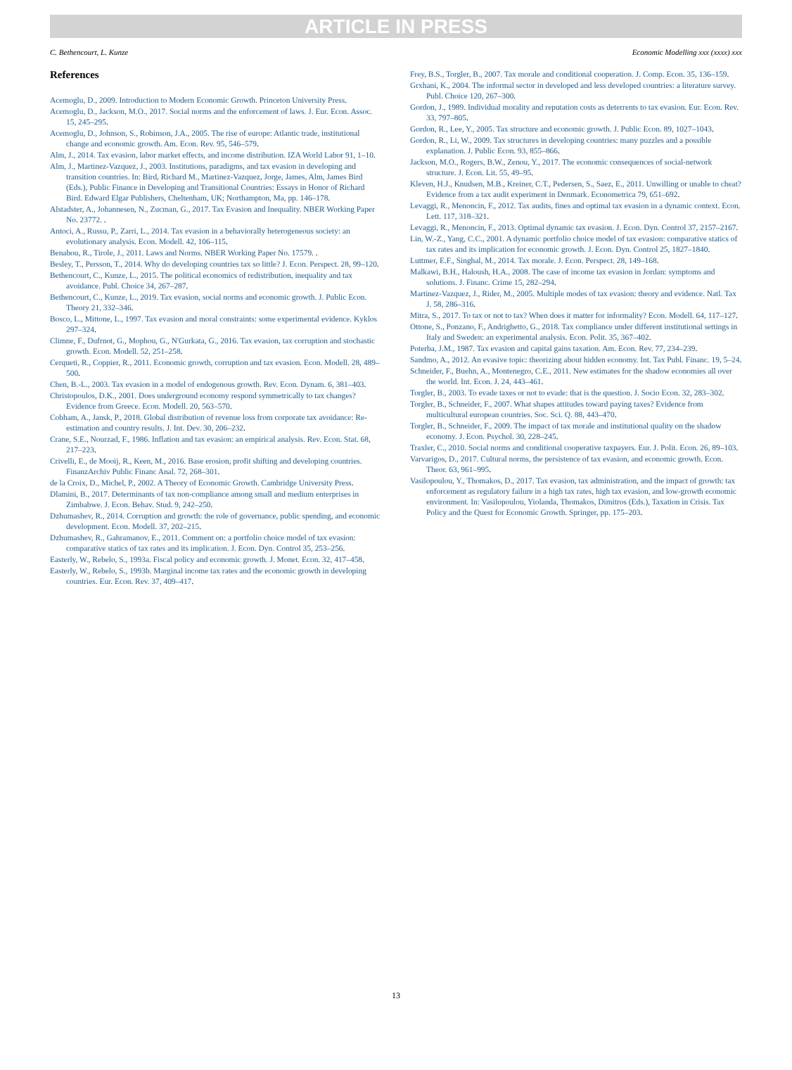ARTICLE IN PRESS
C. Bethencourt, L. Kunze Economic Modelling xxx (xxxx) xxx
References
Acemoglu, D., 2009. Introduction to Modern Economic Growth. Princeton University Press.
Acemoglu, D., Jackson, M.O., 2017. Social norms and the enforcement of laws. J. Eur. Econ. Assoc. 15, 245–295.
Acemoglu, D., Johnson, S., Robinson, J.A., 2005. The rise of europe: Atlantic trade, institutional change and economic growth. Am. Econ. Rev. 95, 546–579.
Alm, J., 2014. Tax evasion, labor market effects, and income distribution. IZA World Labor 91, 1–10.
Alm, J., Martinez-Vazquez, J., 2003. Institutions, paradigms, and tax evasion in developing and transition countries. In: Bird, Richard M., Martinez-Vazquez, Jorge, James, Alm, James Bird (Eds.), Public Finance in Developing and Transitional Countries: Essays in Honor of Richard Bird. Edward Elgar Publishers, Cheltenham, UK; Northampton, Ma, pp. 146–178.
Alstadster, A., Johannesen, N., Zucman, G., 2017. Tax Evasion and Inequality. NBER Working Paper No. 23772. .
Antoci, A., Russu, P., Zarri, L., 2014. Tax evasion in a behaviorally heterogeneous society: an evolutionary analysis. Econ. Modell. 42, 106–115.
Benabou, R., Tirole, J., 2011. Laws and Norms. NBER Working Paper No. 17579. .
Besley, T., Persson, T., 2014. Why do developing countries tax so little? J. Econ. Perspect. 28, 99–120.
Bethencourt, C., Kunze, L., 2015. The political economics of redistribution, inequality and tax avoidance. Publ. Choice 34, 267–287.
Bethencourt, C., Kunze, L., 2019. Tax evasion, social norms and economic growth. J. Public Econ. Theory 21, 332–346.
Bosco, L., Mittone, L., 1997. Tax evasion and moral constraints: some experimental evidence. Kyklos 297–324.
Climne, F., Dufrnot, G., Mophou, G., N'Gurkata, G., 2016. Tax evasion, tax corruption and stochastic growth. Econ. Modell. 52, 251–258.
Cerqueti, R., Coppier, R., 2011. Economic growth, corruption and tax evasion. Econ. Modell. 28, 489–500.
Chen, B.-L., 2003. Tax evasion in a model of endogenous growth. Rev. Econ. Dynam. 6, 381–403.
Christopoulos, D.K., 2001. Does underground economy respond symmetrically to tax changes? Evidence from Greece. Econ. Modell. 20, 563–570.
Cobham, A., Jansk, P., 2018. Global distribution of revenue loss from corporate tax avoidance: Re-estimation and country results. J. Int. Dev. 30, 206–232.
Crane, S.E., Nourzad, F., 1986. Inflation and tax evasion: an empirical analysis. Rev. Econ. Stat. 68, 217–223.
Crivelli, E., de Mooij, R., Keen, M., 2016. Base erosion, profit shifting and developing countries. FinanzArchiv Public Financ Anal. 72, 268–301.
de la Croix, D., Michel, P., 2002. A Theory of Economic Growth. Cambridge University Press.
Dlamini, B., 2017. Determinants of tax non-compliance among small and medium enterprises in Zimbabwe. J. Econ. Behav. Stud. 9, 242–250.
Dzhumashev, R., 2014. Corruption and growth: the role of governance, public spending, and economic development. Econ. Modell. 37, 202–215.
Dzhumashev, R., Gahramanov, E., 2011. Comment on: a portfolio choice model of tax evasion: comparative statics of tax rates and its implication. J. Econ. Dyn. Control 35, 253–256.
Easterly, W., Rebelo, S., 1993a. Fiscal policy and economic growth. J. Monet. Econ. 32, 417–458.
Easterly, W., Rebelo, S., 1993b. Marginal income tax rates and the economic growth in developing countries. Eur. Econ. Rev. 37, 409–417.
Frey, B.S., Torgler, B., 2007. Tax morale and conditional cooperation. J. Comp. Econ. 35, 136–159.
Grxhani, K., 2004. The informal sector in developed and less developed countries: a literature survey. Publ. Choice 120, 267–300.
Gordon, J., 1989. Individual morality and reputation costs as deterrents to tax evasion. Eur. Econ. Rev. 33, 797–805.
Gordon, R., Lee, Y., 2005. Tax structure and economic growth. J. Public Econ. 89, 1027–1043.
Gordon, R., Li, W., 2009. Tax structures in developing countries: many puzzles and a possible explanation. J. Public Econ. 93, 855–866.
Jackson, M.O., Rogers, B.W., Zenou, Y., 2017. The economic consequences of social-network structure. J. Econ. Lit. 55, 49–95.
Kleven, H.J., Knudsen, M.B., Kreiner, C.T., Pedersen, S., Saez, E., 2011. Unwilling or unable to cheat? Evidence from a tax audit experiment in Denmark. Econometrica 79, 651–692.
Levaggi, R., Menoncin, F., 2012. Tax audits, fines and optimal tax evasion in a dynamic context. Econ. Lett. 117, 318–321.
Levaggi, R., Menoncin, F., 2013. Optimal dynamic tax evasion. J. Econ. Dyn. Control 37, 2157–2167.
Lin, W.-Z., Yang, C.C., 2001. A dynamic portfolio choice model of tax evasion: comparative statics of tax rates and its implication for economic growth. J. Econ. Dyn. Control 25, 1827–1840.
Luttmer, E.F., Singhal, M., 2014. Tax morale. J. Econ. Perspect. 28, 149–168.
Malkawi, B.H., Haloush, H.A., 2008. The case of income tax evasion in Jordan: symptoms and solutions. J. Financ. Crime 15, 282–294.
Martinez-Vazquez, J., Rider, M., 2005. Multiple modes of tax evasion: theory and evidence. Natl. Tax J. 58, 286–316.
Mitra, S., 2017. To tax or not to tax? When does it matter for informality? Econ. Modell. 64, 117–127.
Ottone, S., Ponzano, F., Andrighetto, G., 2018. Tax compliance under different institutional settings in Italy and Sweden: an experimental analysis. Econ. Polit. 35, 367–402.
Poterba, J.M., 1987. Tax evasion and capital gains taxation. Am. Econ. Rev. 77, 234–239.
Sandmo, A., 2012. An evasive topic: theorizing about hidden economy. Int. Tax Publ. Financ. 19, 5–24.
Schneider, F., Buehn, A., Montenegro, C.E., 2011. New estimates for the shadow economies all over the world. Int. Econ. J. 24, 443–461.
Torgler, B., 2003. To evade taxes or not to evade: that is the question. J. Socio Econ. 32, 283–302.
Torgler, B., Schneider, F., 2007. What shapes attitudes toward paying taxes? Evidence from multicultural european countries. Soc. Sci. Q. 88, 443–470.
Torgler, B., Schneider, F., 2009. The impact of tax morale and institutional quality on the shadow economy. J. Econ. Psychol. 30, 228–245.
Traxler, C., 2010. Social norms and conditional cooperative taxpayers. Eur. J. Polit. Econ. 26, 89–103.
Varvarigos, D., 2017. Cultural norms, the persistence of tax evasion, and economic growth. Econ. Theor. 63, 961–995.
Vasilopoulou, Y., Thomakos, D., 2017. Tax evasion, tax administration, and the impact of growth: tax enforcement as regulatory failure in a high tax rates, high tax evasion, and low-growth economic environment. In: Vasilopoulou, Yiolanda, Thomakos, Dimitros (Eds.), Taxation in Crisis. Tax Policy and the Quest for Economic Growth. Springer, pp. 175–203.
13